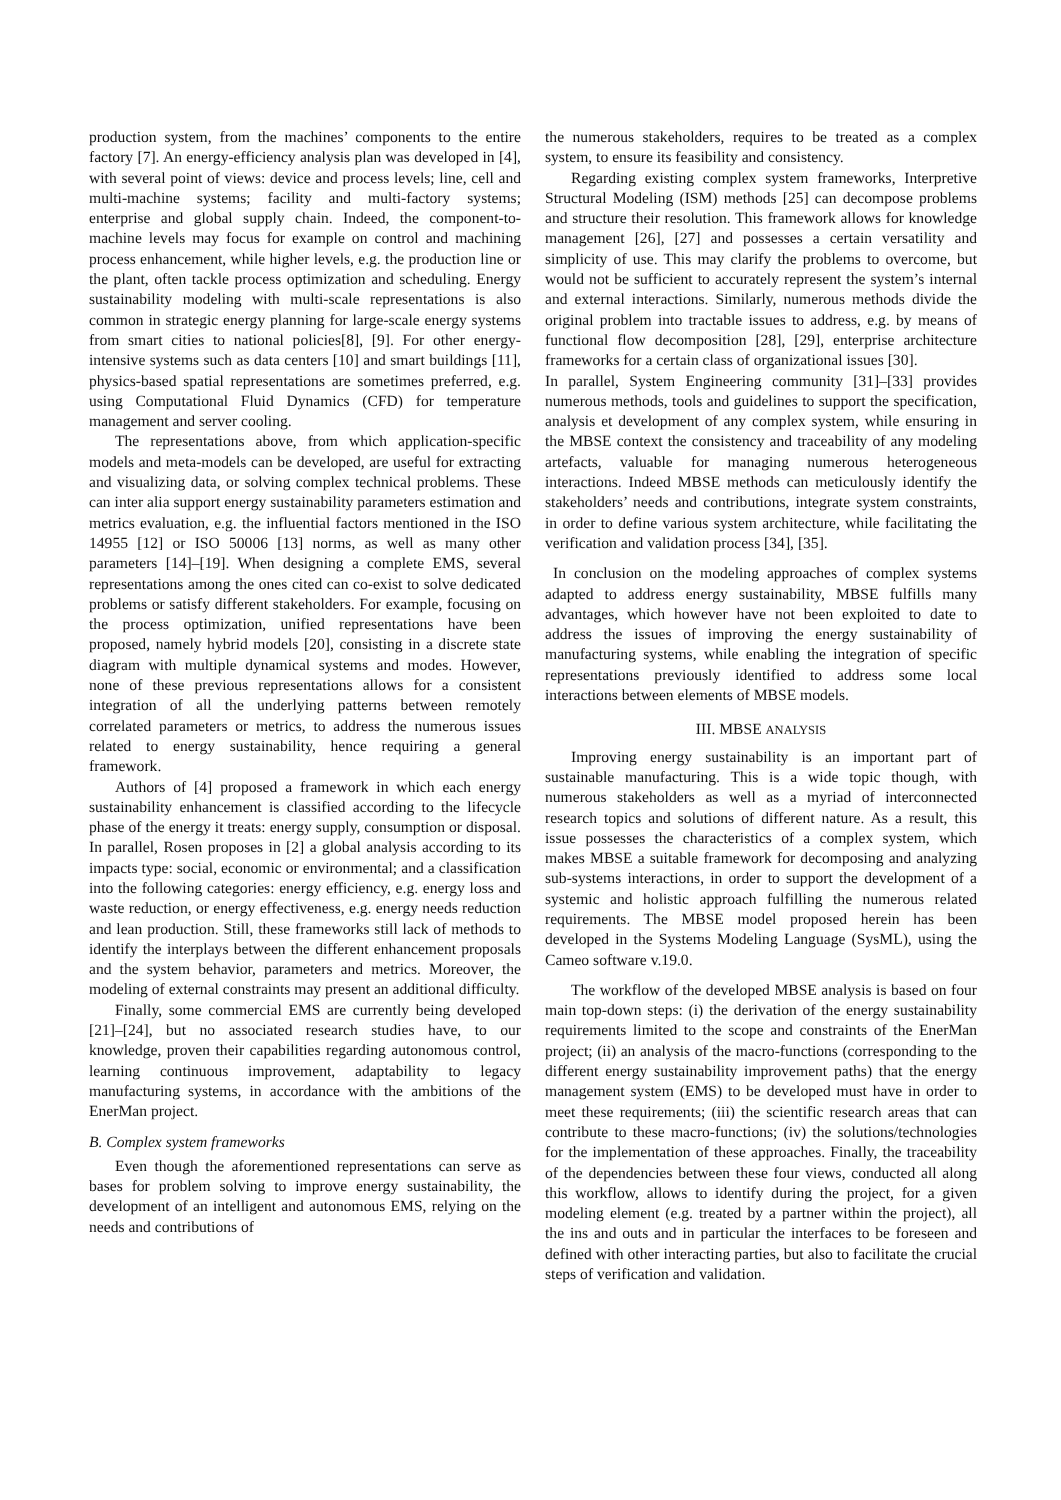production system, from the machines’ components to the entire factory [7]. An energy-efficiency analysis plan was developed in [4], with several point of views: device and process levels; line, cell and multi-machine systems; facility and multi-factory systems; enterprise and global supply chain. Indeed, the component-to-machine levels may focus for example on control and machining process enhancement, while higher levels, e.g. the production line or the plant, often tackle process optimization and scheduling. Energy sustainability modeling with multi-scale representations is also common in strategic energy planning for large-scale energy systems from smart cities to national policies[8], [9]. For other energy-intensive systems such as data centers [10] and smart buildings [11], physics-based spatial representations are sometimes preferred, e.g. using Computational Fluid Dynamics (CFD) for temperature management and server cooling.
The representations above, from which application-specific models and meta-models can be developed, are useful for extracting and visualizing data, or solving complex technical problems. These can inter alia support energy sustainability parameters estimation and metrics evaluation, e.g. the influential factors mentioned in the ISO 14955 [12] or ISO 50006 [13] norms, as well as many other parameters [14]–[19]. When designing a complete EMS, several representations among the ones cited can co-exist to solve dedicated problems or satisfy different stakeholders. For example, focusing on the process optimization, unified representations have been proposed, namely hybrid models [20], consisting in a discrete state diagram with multiple dynamical systems and modes. However, none of these previous representations allows for a consistent integration of all the underlying patterns between remotely correlated parameters or metrics, to address the numerous issues related to energy sustainability, hence requiring a general framework.
Authors of [4] proposed a framework in which each energy sustainability enhancement is classified according to the lifecycle phase of the energy it treats: energy supply, consumption or disposal. In parallel, Rosen proposes in [2] a global analysis according to its impacts type: social, economic or environmental; and a classification into the following categories: energy efficiency, e.g. energy loss and waste reduction, or energy effectiveness, e.g. energy needs reduction and lean production. Still, these frameworks still lack of methods to identify the interplays between the different enhancement proposals and the system behavior, parameters and metrics. Moreover, the modeling of external constraints may present an additional difficulty.
Finally, some commercial EMS are currently being developed [21]–[24], but no associated research studies have, to our knowledge, proven their capabilities regarding autonomous control, learning continuous improvement, adaptability to legacy manufacturing systems, in accordance with the ambitions of the EnerMan project.
B. Complex system frameworks
Even though the aforementioned representations can serve as bases for problem solving to improve energy sustainability, the development of an intelligent and autonomous EMS, relying on the needs and contributions of
the numerous stakeholders, requires to be treated as a complex system, to ensure its feasibility and consistency.
Regarding existing complex system frameworks, Interpretive Structural Modeling (ISM) methods [25] can decompose problems and structure their resolution. This framework allows for knowledge management [26], [27] and possesses a certain versatility and simplicity of use. This may clarify the problems to overcome, but would not be sufficient to accurately represent the system’s internal and external interactions. Similarly, numerous methods divide the original problem into tractable issues to address, e.g. by means of functional flow decomposition [28], [29], enterprise architecture frameworks for a certain class of organizational issues [30].
In parallel, System Engineering community [31]–[33] provides numerous methods, tools and guidelines to support the specification, analysis et development of any complex system, while ensuring in the MBSE context the consistency and traceability of any modeling artefacts, valuable for managing numerous heterogeneous interactions. Indeed MBSE methods can meticulously identify the stakeholders’ needs and contributions, integrate system constraints, in order to define various system architecture, while facilitating the verification and validation process [34], [35].
In conclusion on the modeling approaches of complex systems adapted to address energy sustainability, MBSE fulfills many advantages, which however have not been exploited to date to address the issues of improving the energy sustainability of manufacturing systems, while enabling the integration of specific representations previously identified to address some local interactions between elements of MBSE models.
III. MBSE ANALYSIS
Improving energy sustainability is an important part of sustainable manufacturing. This is a wide topic though, with numerous stakeholders as well as a myriad of interconnected research topics and solutions of different nature. As a result, this issue possesses the characteristics of a complex system, which makes MBSE a suitable framework for decomposing and analyzing sub-systems interactions, in order to support the development of a systemic and holistic approach fulfilling the numerous related requirements. The MBSE model proposed herein has been developed in the Systems Modeling Language (SysML), using the Cameo software v.19.0.
The workflow of the developed MBSE analysis is based on four main top-down steps: (i) the derivation of the energy sustainability requirements limited to the scope and constraints of the EnerMan project; (ii) an analysis of the macro-functions (corresponding to the different energy sustainability improvement paths) that the energy management system (EMS) to be developed must have in order to meet these requirements; (iii) the scientific research areas that can contribute to these macro-functions; (iv) the solutions/technologies for the implementation of these approaches. Finally, the traceability of the dependencies between these four views, conducted all along this workflow, allows to identify during the project, for a given modeling element (e.g. treated by a partner within the project), all the ins and outs and in particular the interfaces to be foreseen and defined with other interacting parties, but also to facilitate the crucial steps of verification and validation.